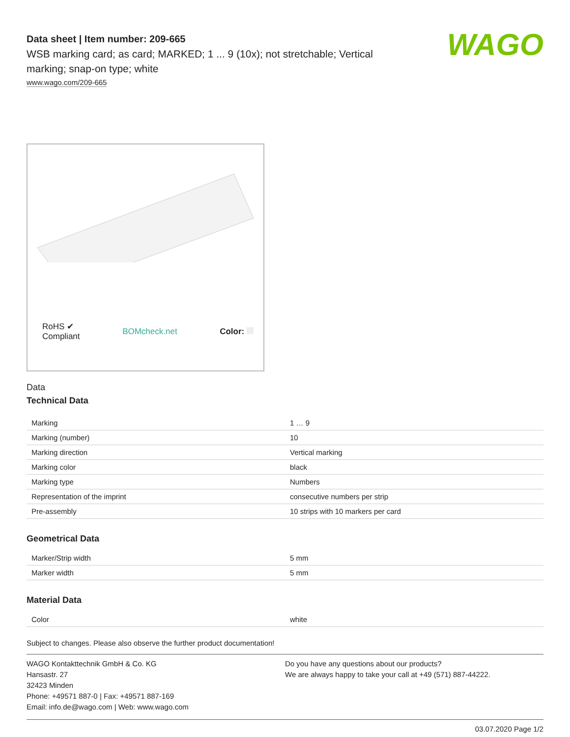WAGO
Data sheet | Item number: 209-665
WSB marking card; as card; MARKED; 1 ... 9 (10x); not stretchable; Vertical marking; snap-on type; white
www.wago.com/209-665
RoHS ✔
Compliant BOMcheck.net Color:
Data
Technical Data
| Marking | 1 … 9 |
| Marking (number) | 10 |
| Marking direction | Vertical marking |
| Marking color | black |
| Marking type | Numbers |
| Representation of the imprint | consecutive numbers per strip |
| Pre-assembly | 10 strips with 10 markers per card |
Geometrical Data
| Marker/Strip width | 5 mm |
| Marker width | 5 mm |
Material Data
| Color | white |
Subject to changes. Please also observe the further product documentation!
WAGO Kontakttechnik GmbH & Co. KG
Hansastr. 27
32423 Minden
Phone: +49571 887-0 | Fax: +49571 887-169
Email: info.de@wago.com | Web: www.wago.com
Do you have any questions about our products?
We are always happy to take your call at +49 (571) 887-44222.
03.07.2020 Page 1/2